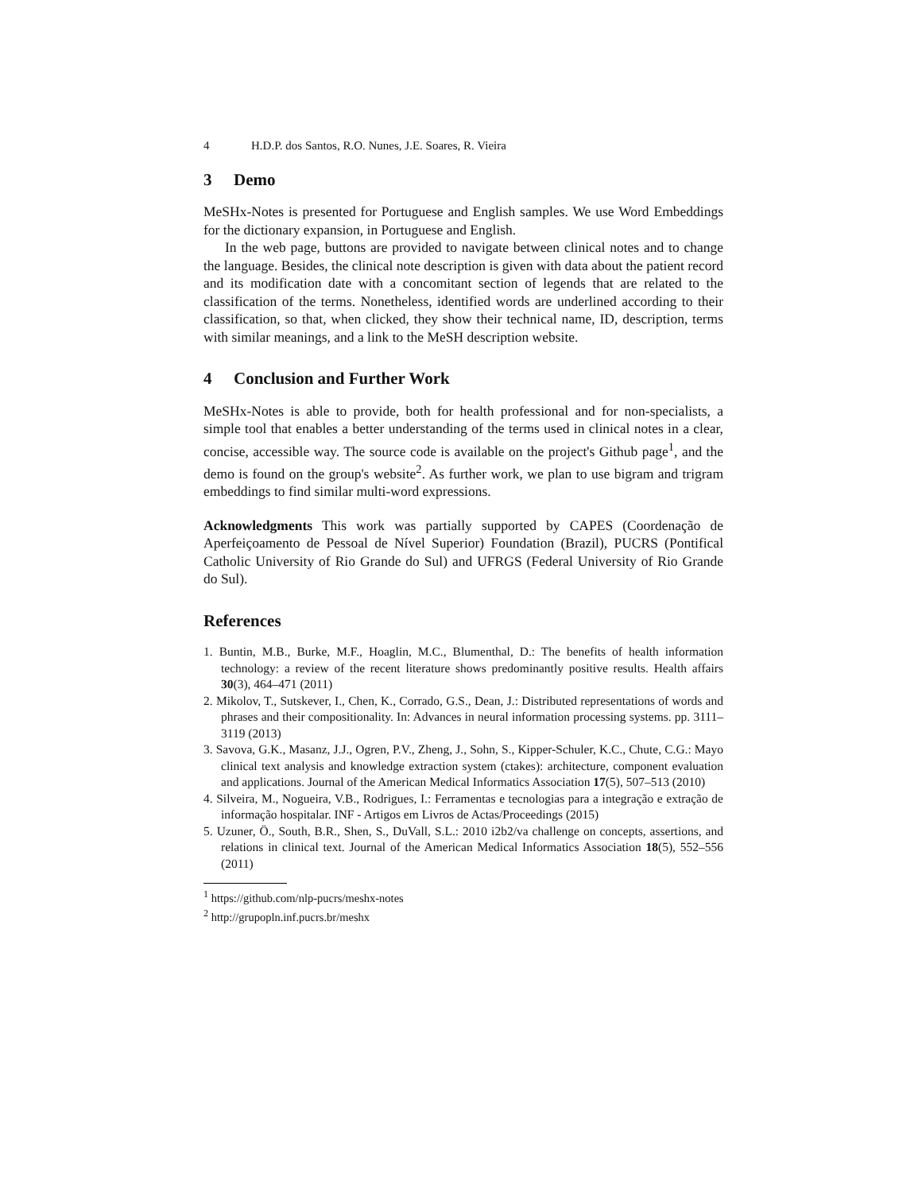4 H.D.P. dos Santos, R.O. Nunes, J.E. Soares, R. Vieira
3 Demo
MeSHx-Notes is presented for Portuguese and English samples. We use Word Embeddings for the dictionary expansion, in Portuguese and English.
In the web page, buttons are provided to navigate between clinical notes and to change the language. Besides, the clinical note description is given with data about the patient record and its modification date with a concomitant section of legends that are related to the classification of the terms. Nonetheless, identified words are underlined according to their classification, so that, when clicked, they show their technical name, ID, description, terms with similar meanings, and a link to the MeSH description website.
4 Conclusion and Further Work
MeSHx-Notes is able to provide, both for health professional and for non-specialists, a simple tool that enables a better understanding of the terms used in clinical notes in a clear, concise, accessible way. The source code is available on the project's Github page<sup>1</sup>, and the demo is found on the group's website<sup>2</sup>. As further work, we plan to use bigram and trigram embeddings to find similar multi-word expressions.
Acknowledgments This work was partially supported by CAPES (Coordenação de Aperfeiçoamento de Pessoal de Nível Superior) Foundation (Brazil), PUCRS (Pontifical Catholic University of Rio Grande do Sul) and UFRGS (Federal University of Rio Grande do Sul).
References
1. Buntin, M.B., Burke, M.F., Hoaglin, M.C., Blumenthal, D.: The benefits of health information technology: a review of the recent literature shows predominantly positive results. Health affairs 30(3), 464–471 (2011)
2. Mikolov, T., Sutskever, I., Chen, K., Corrado, G.S., Dean, J.: Distributed representations of words and phrases and their compositionality. In: Advances in neural information processing systems. pp. 3111–3119 (2013)
3. Savova, G.K., Masanz, J.J., Ogren, P.V., Zheng, J., Sohn, S., Kipper-Schuler, K.C., Chute, C.G.: Mayo clinical text analysis and knowledge extraction system (ctakes): architecture, component evaluation and applications. Journal of the American Medical Informatics Association 17(5), 507–513 (2010)
4. Silveira, M., Nogueira, V.B., Rodrigues, I.: Ferramentas e tecnologias para a integração e extração de informação hospitalar. INF - Artigos em Livros de Actas/Proceedings (2015)
5. Uzuner, Ö., South, B.R., Shen, S., DuVall, S.L.: 2010 i2b2/va challenge on concepts, assertions, and relations in clinical text. Journal of the American Medical Informatics Association 18(5), 552–556 (2011)
<sup>1</sup> https://github.com/nlp-pucrs/meshx-notes
<sup>2</sup> http://grupopln.inf.pucrs.br/meshx